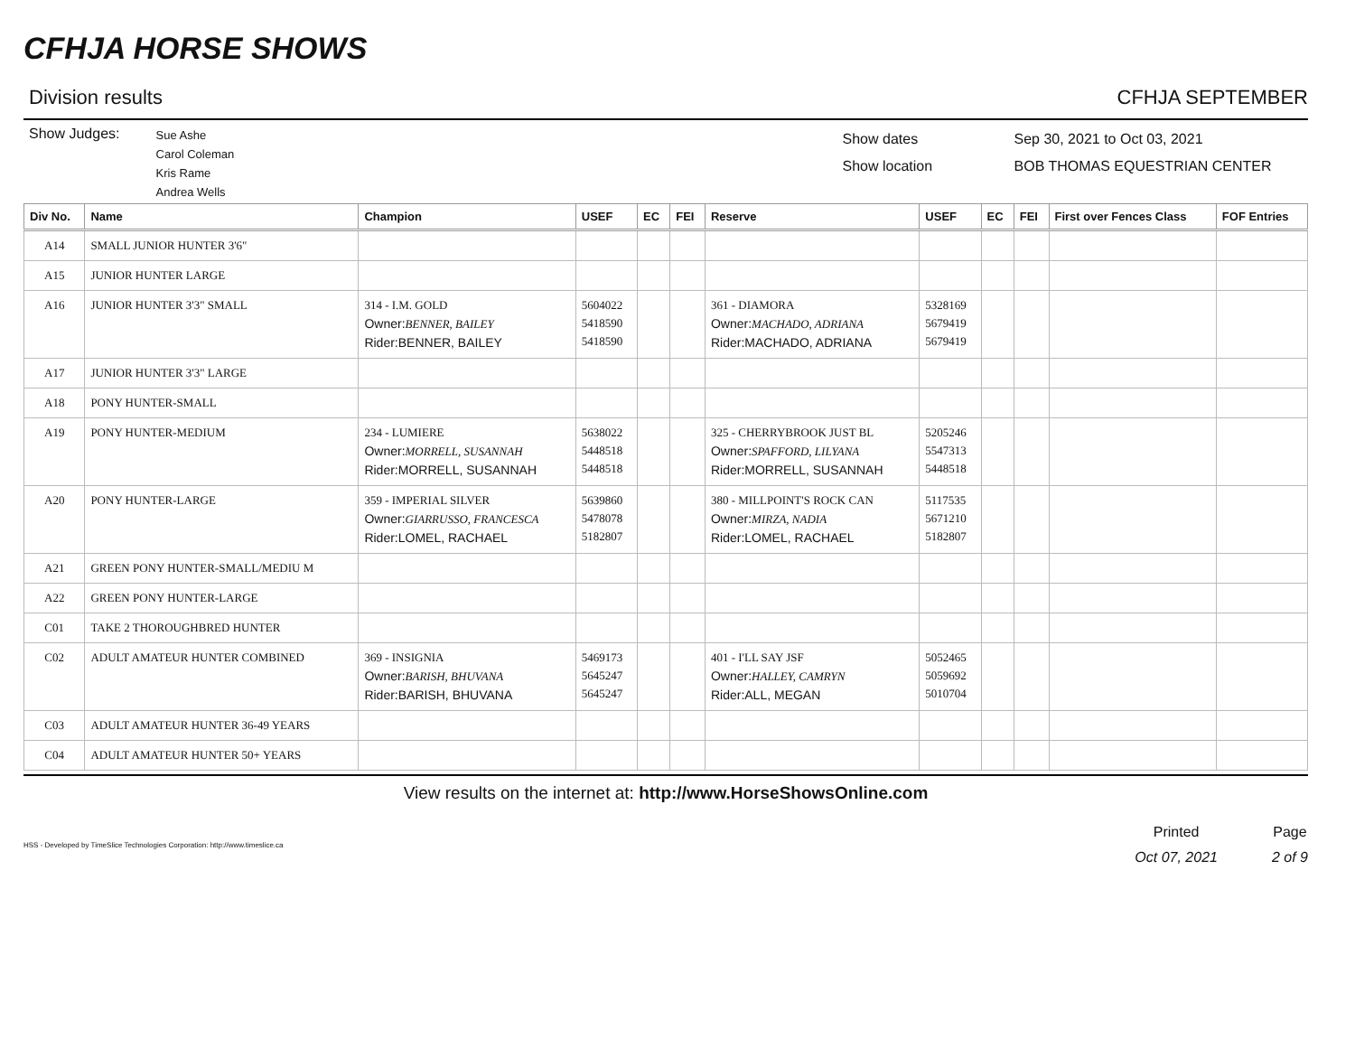CFHJA HORSE SHOWS
Division results CFHJA SEPTEMBER
Show Judges:
Sue Ashe
Carol Coleman
Kris Rame
Andrea Wells
Show dates
Show location
Sep 30, 2021 to Oct 03, 2021
BOB THOMAS EQUESTRIAN CENTER
| Div No. | Name | Champion | USEF | EC | FEI | Reserve | USEF | EC | FEI | First over Fences Class | FOF Entries |
| --- | --- | --- | --- | --- | --- | --- | --- | --- | --- | --- | --- |
| A14 | SMALL JUNIOR HUNTER 3'6" | | | | | | | | | | |
| A15 | JUNIOR HUNTER LARGE | | | | | | | | | | |
| A16 | JUNIOR HUNTER 3'3" SMALL | 314 - I.M. GOLD Owner: BENNER, BAILEY Rider:BENNER, BAILEY | 5604022 5418590 5418590 | | | 361 - DIAMORA Owner: MACHADO, ADRIANA Rider:MACHADO, ADRIANA | 5328169 5679419 5679419 | | | | |
| A17 | JUNIOR HUNTER 3'3" LARGE | | | | | | | | | | |
| A18 | PONY HUNTER-SMALL | | | | | | | | | | |
| A19 | PONY HUNTER-MEDIUM | 234 - LUMIERE Owner: MORRELL, SUSANNAH Rider:MORRELL, SUSANNAH | 5638022 5448518 5448518 | | | 325 - CHERRYBROOK JUST BL Owner: SPAFFORD, LILYANA Rider:MORRELL, SUSANNAH | 5205246 5547313 5448518 | | | | |
| A20 | PONY HUNTER-LARGE | 359 - IMPERIAL SILVER Owner: GIARRUSSO, FRANCESCA Rider:LOMEL, RACHAEL | 5639860 5478078 5182807 | | | 380 - MILLPOINT'S ROCK CAN Owner: MIRZA, NADIA Rider:LOMEL, RACHAEL | 5117535 5671210 5182807 | | | | |
| A21 | GREEN PONY HUNTER-SMALL/MEDIU M | | | | | | | | | | |
| A22 | GREEN PONY HUNTER-LARGE | | | | | | | | | | |
| C01 | TAKE 2 THOROUGHBRED HUNTER | | | | | | | | | | |
| C02 | ADULT AMATEUR HUNTER COMBINED | 369 - INSIGNIA Owner: BARISH, BHUVANA Rider:BARISH, BHUVANA | 5469173 5645247 5645247 | | | 401 - I'LL SAY JSF Owner: HALLEY, CAMRYN Rider:ALL, MEGAN | 5052465 5059692 5010704 | | | | |
| C03 | ADULT AMATEUR HUNTER 36-49 YEARS | | | | | | | | | | |
| C04 | ADULT AMATEUR HUNTER 50+ YEARS | | | | | | | | | | |
View results on the internet at: http://www.HorseShowsOnline.com
HSS - Developed by TimeSlice Technologies Corporation: http://www.timeslice.ca
Printed
Oct 07, 2021
Page
2 of 9